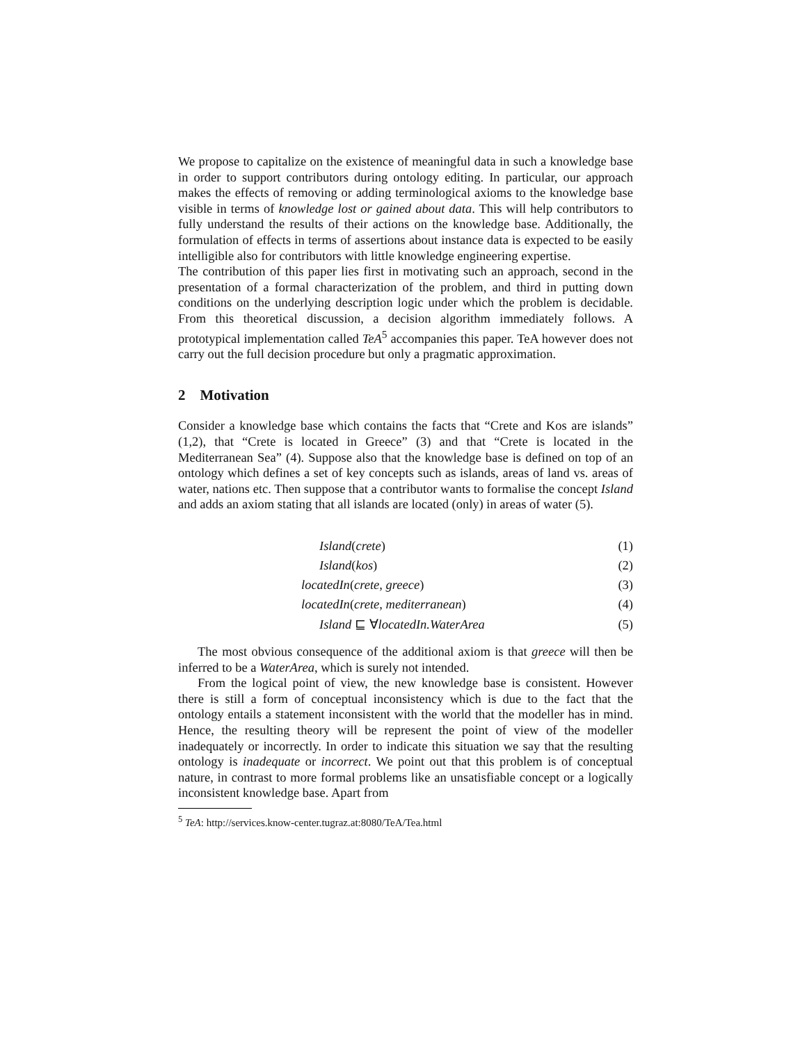We propose to capitalize on the existence of meaningful data in such a knowledge base in order to support contributors during ontology editing. In particular, our approach makes the effects of removing or adding terminological axioms to the knowledge base visible in terms of knowledge lost or gained about data. This will help contributors to fully understand the results of their actions on the knowledge base. Additionally, the formulation of effects in terms of assertions about instance data is expected to be easily intelligible also for contributors with little knowledge engineering expertise.
The contribution of this paper lies first in motivating such an approach, second in the presentation of a formal characterization of the problem, and third in putting down conditions on the underlying description logic under which the problem is decidable. From this theoretical discussion, a decision algorithm immediately follows. A prototypical implementation called TeA<sup>5</sup> accompanies this paper. TeA however does not carry out the full decision procedure but only a pragmatic approximation.
2 Motivation
Consider a knowledge base which contains the facts that “Crete and Kos are islands” (1,2), that “Crete is located in Greece” (3) and that “Crete is located in the Mediterranean Sea” (4). Suppose also that the knowledge base is defined on top of an ontology which defines a set of key concepts such as islands, areas of land vs. areas of water, nations etc. Then suppose that a contributor wants to formalise the concept Island and adds an axiom stating that all islands are located (only) in areas of water (5).
Island(crete) (1)
Island(kos) (2)
locatedIn(crete, greece) (3)
locatedIn(crete, mediterranean) (4)
Island ⊑ ∀locatedIn.WaterArea (5)
The most obvious consequence of the additional axiom is that greece will then be inferred to be a WaterArea, which is surely not intended.
From the logical point of view, the new knowledge base is consistent. However there is still a form of conceptual inconsistency which is due to the fact that the ontology entails a statement inconsistent with the world that the modeller has in mind. Hence, the resulting theory will be represent the point of view of the modeller inadequately or incorrectly. In order to indicate this situation we say that the resulting ontology is inadequate or incorrect. We point out that this problem is of conceptual nature, in contrast to more formal problems like an unsatisfiable concept or a logically inconsistent knowledge base. Apart from
<sup>5</sup> TeA: http://services.know-center.tugraz.at:8080/TeA/Tea.html